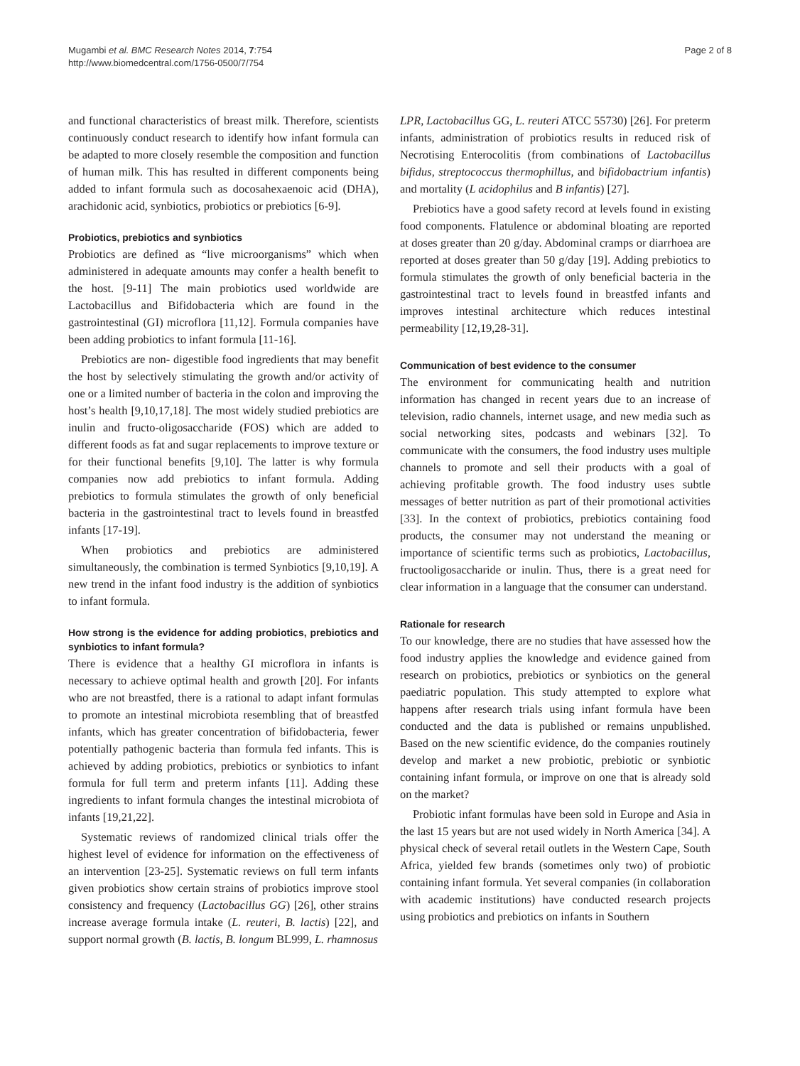Mugambi et al. BMC Research Notes 2014, 7:754
http://www.biomedcentral.com/1756-0500/7/754
Page 2 of 8
and functional characteristics of breast milk. Therefore, scientists continuously conduct research to identify how infant formula can be adapted to more closely resemble the composition and function of human milk. This has resulted in different components being added to infant formula such as docosahexaenoic acid (DHA), arachidonic acid, synbiotics, probiotics or prebiotics [6-9].
Probiotics, prebiotics and synbiotics
Probiotics are defined as “live microorganisms” which when administered in adequate amounts may confer a health benefit to the host. [9-11] The main probiotics used worldwide are Lactobacillus and Bifidobacteria which are found in the gastrointestinal (GI) microflora [11,12]. Formula companies have been adding probiotics to infant formula [11-16].
Prebiotics are non- digestible food ingredients that may benefit the host by selectively stimulating the growth and/or activity of one or a limited number of bacteria in the colon and improving the host’s health [9,10,17,18]. The most widely studied prebiotics are inulin and fructo-oligosaccharide (FOS) which are added to different foods as fat and sugar replacements to improve texture or for their functional benefits [9,10]. The latter is why formula companies now add prebiotics to infant formula. Adding prebiotics to formula stimulates the growth of only beneficial bacteria in the gastrointestinal tract to levels found in breastfed infants [17-19].
When probiotics and prebiotics are administered simultaneously, the combination is termed Synbiotics [9,10,19]. A new trend in the infant food industry is the addition of synbiotics to infant formula.
How strong is the evidence for adding probiotics, prebiotics and synbiotics to infant formula?
There is evidence that a healthy GI microflora in infants is necessary to achieve optimal health and growth [20]. For infants who are not breastfed, there is a rational to adapt infant formulas to promote an intestinal microbiota resembling that of breastfed infants, which has greater concentration of bifidobacteria, fewer potentially pathogenic bacteria than formula fed infants. This is achieved by adding probiotics, prebiotics or synbiotics to infant formula for full term and preterm infants [11]. Adding these ingredients to infant formula changes the intestinal microbiota of infants [19,21,22].
Systematic reviews of randomized clinical trials offer the highest level of evidence for information on the effectiveness of an intervention [23-25]. Systematic reviews on full term infants given probiotics show certain strains of probiotics improve stool consistency and frequency (Lactobacillus GG) [26], other strains increase average formula intake (L. reuteri, B. lactis) [22], and support normal growth (B. lactis, B. longum BL999, L. rhamnosus
LPR, Lactobacillus GG, L. reuteri ATCC 55730) [26]. For preterm infants, administration of probiotics results in reduced risk of Necrotising Enterocolitis (from combinations of Lactobacillus bifidus, streptococcus thermophillus, and bifidobactrium infantis) and mortality (L acidophilus and B infantis) [27].
Prebiotics have a good safety record at levels found in existing food components. Flatulence or abdominal bloating are reported at doses greater than 20 g/day. Abdominal cramps or diarrhoea are reported at doses greater than 50 g/day [19]. Adding prebiotics to formula stimulates the growth of only beneficial bacteria in the gastrointestinal tract to levels found in breastfed infants and improves intestinal architecture which reduces intestinal permeability [12,19,28-31].
Communication of best evidence to the consumer
The environment for communicating health and nutrition information has changed in recent years due to an increase of television, radio channels, internet usage, and new media such as social networking sites, podcasts and webinars [32]. To communicate with the consumers, the food industry uses multiple channels to promote and sell their products with a goal of achieving profitable growth. The food industry uses subtle messages of better nutrition as part of their promotional activities [33]. In the context of probiotics, prebiotics containing food products, the consumer may not understand the meaning or importance of scientific terms such as probiotics, Lactobacillus, fructooligosaccharide or inulin. Thus, there is a great need for clear information in a language that the consumer can understand.
Rationale for research
To our knowledge, there are no studies that have assessed how the food industry applies the knowledge and evidence gained from research on probiotics, prebiotics or synbiotics on the general paediatric population. This study attempted to explore what happens after research trials using infant formula have been conducted and the data is published or remains unpublished. Based on the new scientific evidence, do the companies routinely develop and market a new probiotic, prebiotic or synbiotic containing infant formula, or improve on one that is already sold on the market?
Probiotic infant formulas have been sold in Europe and Asia in the last 15 years but are not used widely in North America [34]. A physical check of several retail outlets in the Western Cape, South Africa, yielded few brands (sometimes only two) of probiotic containing infant formula. Yet several companies (in collaboration with academic institutions) have conducted research projects using probiotics and prebiotics on infants in Southern